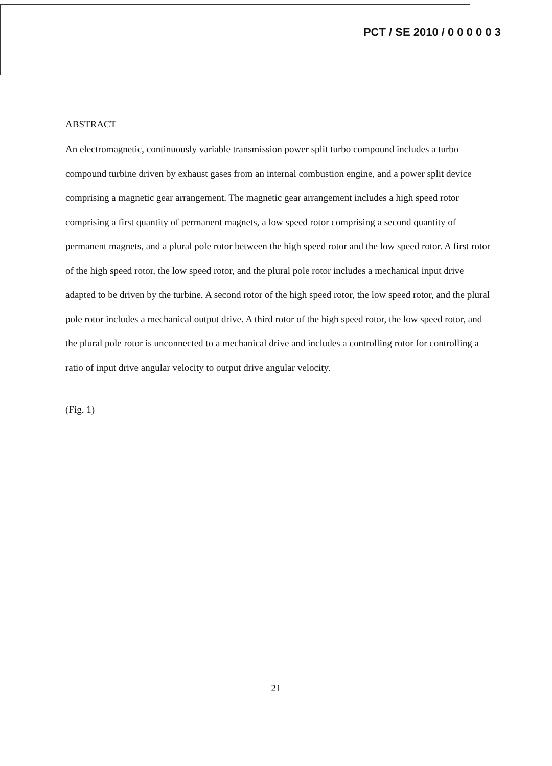PCT / SE 2010 / 0 0 0 0 0 3
ABSTRACT
An electromagnetic, continuously variable transmission power split turbo compound includes a turbo compound turbine driven by exhaust gases from an internal combustion engine, and a power split device comprising a magnetic gear arrangement. The magnetic gear arrangement includes a high speed rotor comprising a first quantity of permanent magnets, a low speed rotor comprising a second quantity of permanent magnets, and a plural pole rotor between the high speed rotor and the low speed rotor. A first rotor of the high speed rotor, the low speed rotor, and the plural pole rotor includes a mechanical input drive adapted to be driven by the turbine. A second rotor of the high speed rotor, the low speed rotor, and the plural pole rotor includes a mechanical output drive. A third rotor of the high speed rotor, the low speed rotor, and the plural pole rotor is unconnected to a mechanical drive and includes a controlling rotor for controlling a ratio of input drive angular velocity to output drive angular velocity.
(Fig. 1)
21